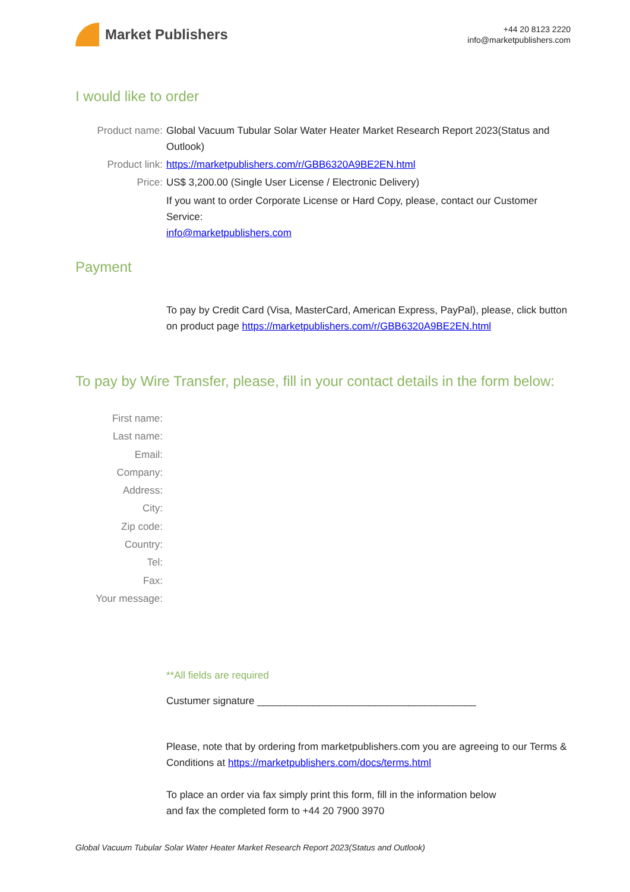Market Publishers
+44 20 8123 2220
info@marketpublishers.com
I would like to order
Product name: Global Vacuum Tubular Solar Water Heater Market Research Report 2023(Status and Outlook)
Product link: https://marketpublishers.com/r/GBB6320A9BE2EN.html
Price: US$ 3,200.00 (Single User License / Electronic Delivery)
If you want to order Corporate License or Hard Copy, please, contact our Customer Service:
info@marketpublishers.com
Payment
To pay by Credit Card (Visa, MasterCard, American Express, PayPal), please, click button on product page https://marketpublishers.com/r/GBB6320A9BE2EN.html
To pay by Wire Transfer, please, fill in your contact details in the form below:
First name:
Last name:
Email:
Company:
Address:
City:
Zip code:
Country:
Tel:
Fax:
Your message:
**All fields are required
Custumer signature _______________________________________
Please, note that by ordering from marketpublishers.com you are agreeing to our Terms & Conditions at https://marketpublishers.com/docs/terms.html
To place an order via fax simply print this form, fill in the information below
and fax the completed form to +44 20 7900 3970
Global Vacuum Tubular Solar Water Heater Market Research Report 2023(Status and Outlook)